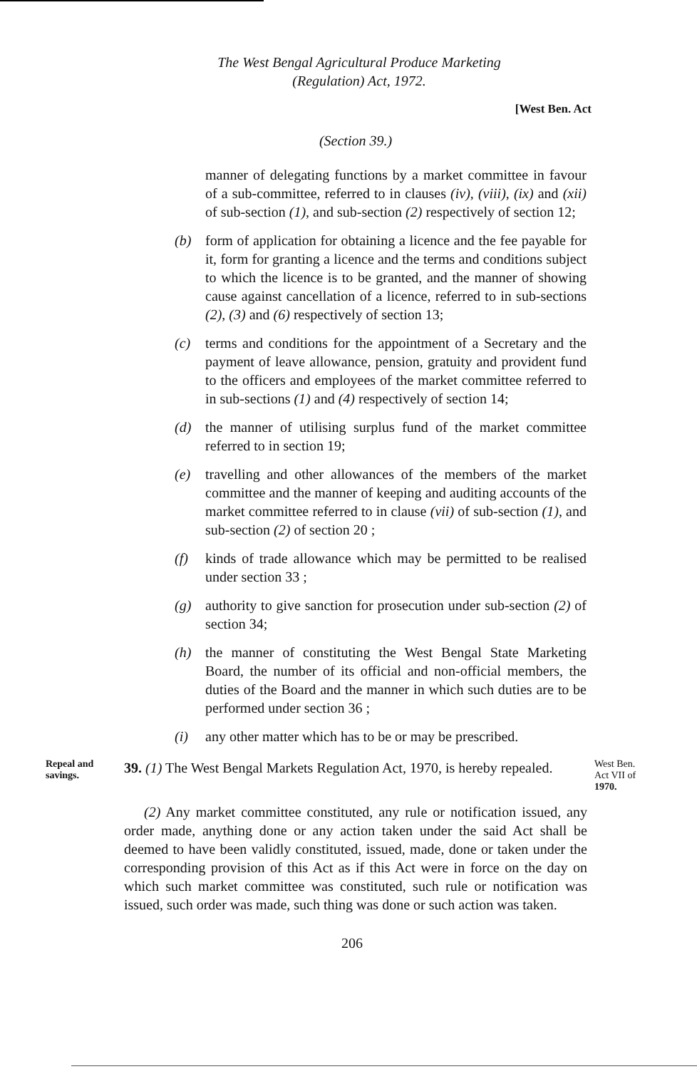The West Bengal Agricultural Produce Marketing
(Regulation) Act, 1972.
[West Ben. Act
(Section 39.)
manner of delegating functions by a market committee in favour of a sub-committee, referred to in clauses (iv), (viii), (ix) and (xii) of sub-section (1), and sub-section (2) respectively of section 12;
(b) form of application for obtaining a licence and the fee payable for it, form for granting a licence and the terms and conditions subject to which the licence is to be granted, and the manner of showing cause against cancellation of a licence, referred to in sub-sections (2), (3) and (6) respectively of section 13;
(c) terms and conditions for the appointment of a Secretary and the payment of leave allowance, pension, gratuity and provident fund to the officers and employees of the market committee referred to in sub-sections (1) and (4) respectively of section 14;
(d) the manner of utilising surplus fund of the market committee referred to in section 19;
(e) travelling and other allowances of the members of the market committee and the manner of keeping and auditing accounts of the market committee referred to in clause (vii) of sub-section (1), and sub-section (2) of section 20 ;
(f) kinds of trade allowance which may be permitted to be realised under section 33 ;
(g) authority to give sanction for prosecution under sub-section (2) of section 34;
(h) the manner of constituting the West Bengal State Marketing Board, the number of its official and non-official members, the duties of the Board and the manner in which such duties are to be performed under section 36 ;
(i) any other matter which has to be or may be prescribed.
Repeal and savings.
39. (1) The West Bengal Markets Regulation Act, 1970, is hereby repealed.
West Ben.
Act VII of
1970.
(2) Any market committee constituted, any rule or notification issued, any order made, anything done or any action taken under the said Act shall be deemed to have been validly constituted, issued, made, done or taken under the corresponding provision of this Act as if this Act were in force on the day on which such market committee was constituted, such rule or notification was issued, such order was made, such thing was done or such action was taken.
206